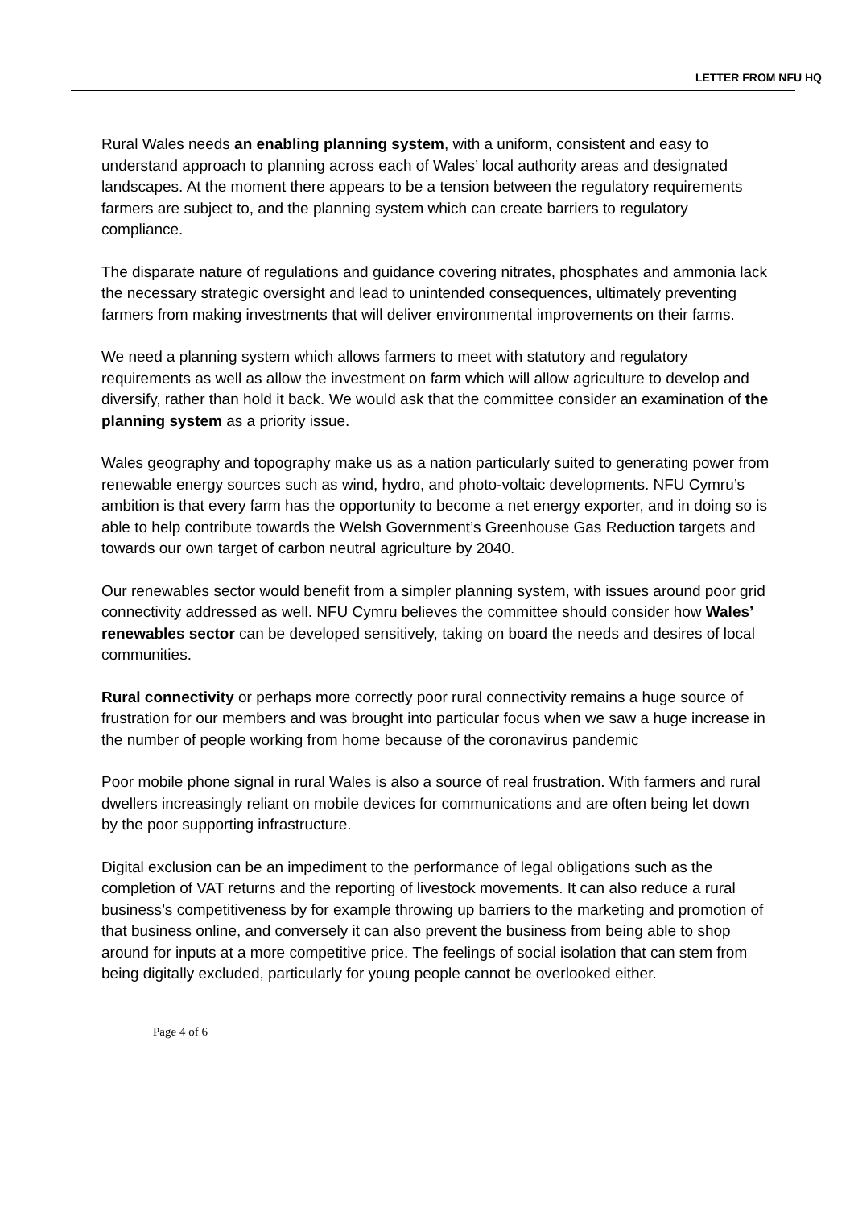LETTER FROM NFU HQ
Rural Wales needs an enabling planning system, with a uniform, consistent and easy to understand approach to planning across each of Wales’ local authority areas and designated landscapes. At the moment there appears to be a tension between the regulatory requirements farmers are subject to, and the planning system which can create barriers to regulatory compliance.
The disparate nature of regulations and guidance covering nitrates, phosphates and ammonia lack the necessary strategic oversight and lead to unintended consequences, ultimately preventing farmers from making investments that will deliver environmental improvements on their farms.
We need a planning system which allows farmers to meet with statutory and regulatory requirements as well as allow the investment on farm which will allow agriculture to develop and diversify, rather than hold it back. We would ask that the committee consider an examination of the planning system as a priority issue.
Wales geography and topography make us as a nation particularly suited to generating power from renewable energy sources such as wind, hydro, and photo-voltaic developments. NFU Cymru’s ambition is that every farm has the opportunity to become a net energy exporter, and in doing so is able to help contribute towards the Welsh Government’s Greenhouse Gas Reduction targets and towards our own target of carbon neutral agriculture by 2040.
Our renewables sector would benefit from a simpler planning system, with issues around poor grid connectivity addressed as well. NFU Cymru believes the committee should consider how Wales’ renewables sector can be developed sensitively, taking on board the needs and desires of local communities.
Rural connectivity or perhaps more correctly poor rural connectivity remains a huge source of frustration for our members and was brought into particular focus when we saw a huge increase in the number of people working from home because of the coronavirus pandemic
Poor mobile phone signal in rural Wales is also a source of real frustration. With farmers and rural dwellers increasingly reliant on mobile devices for communications and are often being let down by the poor supporting infrastructure.
Digital exclusion can be an impediment to the performance of legal obligations such as the completion of VAT returns and the reporting of livestock movements. It can also reduce a rural business’s competitiveness by for example throwing up barriers to the marketing and promotion of that business online, and conversely it can also prevent the business from being able to shop around for inputs at a more competitive price. The feelings of social isolation that can stem from being digitally excluded, particularly for young people cannot be overlooked either.
Page 4 of 6